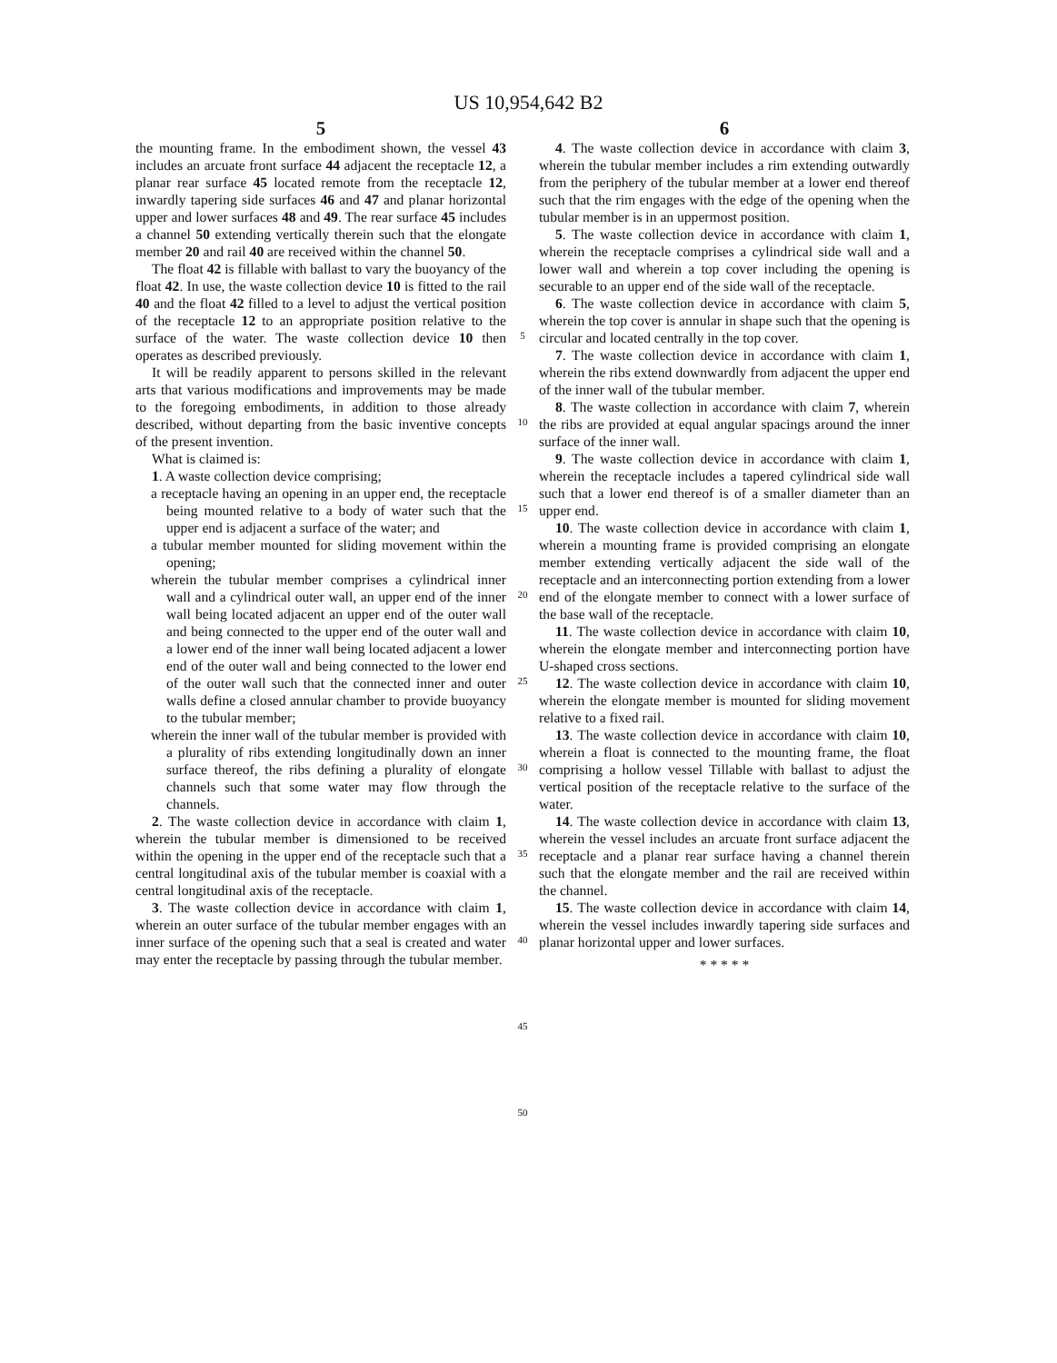US 10,954,642 B2
5
the mounting frame. In the embodiment shown, the vessel 43 includes an arcuate front surface 44 adjacent the receptacle 12, a planar rear surface 45 located remote from the receptacle 12, inwardly tapering side surfaces 46 and 47 and planar horizontal upper and lower surfaces 48 and 49. The rear surface 45 includes a channel 50 extending vertically therein such that the elongate member 20 and rail 40 are received within the channel 50.
The float 42 is fillable with ballast to vary the buoyancy of the float 42. In use, the waste collection device 10 is fitted to the rail 40 and the float 42 filled to a level to adjust the vertical position of the receptacle 12 to an appropriate position relative to the surface of the water. The waste collection device 10 then operates as described previously.
It will be readily apparent to persons skilled in the relevant arts that various modifications and improvements may be made to the foregoing embodiments, in addition to those already described, without departing from the basic inventive concepts of the present invention.
What is claimed is:
1. A waste collection device comprising;
a receptacle having an opening in an upper end, the receptacle being mounted relative to a body of water such that the upper end is adjacent a surface of the water; and
a tubular member mounted for sliding movement within the opening;
wherein the tubular member comprises a cylindrical inner wall and a cylindrical outer wall, an upper end of the inner wall being located adjacent an upper end of the outer wall and being connected to the upper end of the outer wall and a lower end of the inner wall being located adjacent a lower end of the outer wall and being connected to the lower end of the outer wall such that the connected inner and outer walls define a closed annular chamber to provide buoyancy to the tubular member;
wherein the inner wall of the tubular member is provided with a plurality of ribs extending longitudinally down an inner surface thereof, the ribs defining a plurality of elongate channels such that some water may flow through the channels.
2. The waste collection device in accordance with claim 1, wherein the tubular member is dimensioned to be received within the opening in the upper end of the receptacle such that a central longitudinal axis of the tubular member is coaxial with a central longitudinal axis of the receptacle.
3. The waste collection device in accordance with claim 1, wherein an outer surface of the tubular member engages with an inner surface of the opening such that a seal is created and water may enter the receptacle by passing through the tubular member.
5
10
15
20
25
30
35
40
45
50
6
4. The waste collection device in accordance with claim 3, wherein the tubular member includes a rim extending outwardly from the periphery of the tubular member at a lower end thereof such that the rim engages with the edge of the opening when the tubular member is in an uppermost position.
5. The waste collection device in accordance with claim 1, wherein the receptacle comprises a cylindrical side wall and a lower wall and wherein a top cover including the opening is securable to an upper end of the side wall of the receptacle.
6. The waste collection device in accordance with claim 5, wherein the top cover is annular in shape such that the opening is circular and located centrally in the top cover.
7. The waste collection device in accordance with claim 1, wherein the ribs extend downwardly from adjacent the upper end of the inner wall of the tubular member.
8. The waste collection in accordance with claim 7, wherein the ribs are provided at equal angular spacings around the inner surface of the inner wall.
9. The waste collection device in accordance with claim 1, wherein the receptacle includes a tapered cylindrical side wall such that a lower end thereof is of a smaller diameter than an upper end.
10. The waste collection device in accordance with claim 1, wherein a mounting frame is provided comprising an elongate member extending vertically adjacent the side wall of the receptacle and an interconnecting portion extending from a lower end of the elongate member to connect with a lower surface of the base wall of the receptacle.
11. The waste collection device in accordance with claim 10, wherein the elongate member and interconnecting portion have U-shaped cross sections.
12. The waste collection device in accordance with claim 10, wherein the elongate member is mounted for sliding movement relative to a fixed rail.
13. The waste collection device in accordance with claim 10, wherein a float is connected to the mounting frame, the float comprising a hollow vessel Tillable with ballast to adjust the vertical position of the receptacle relative to the surface of the water.
14. The waste collection device in accordance with claim 13, wherein the vessel includes an arcuate front surface adjacent the receptacle and a planar rear surface having a channel therein such that the elongate member and the rail are received within the channel.
15. The waste collection device in accordance with claim 14, wherein the vessel includes inwardly tapering side surfaces and planar horizontal upper and lower surfaces.
* * * * *